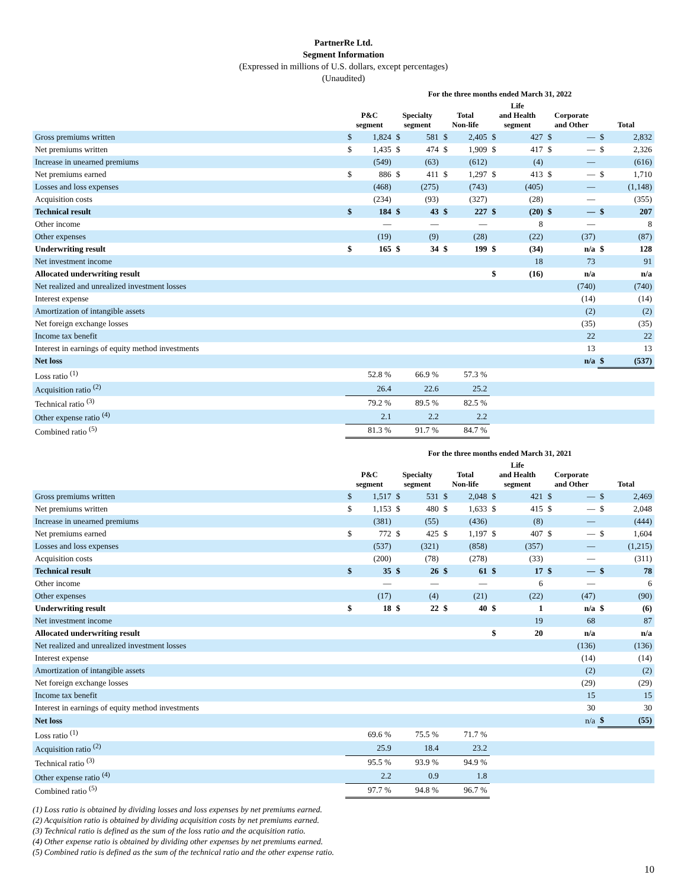PartnerRe Ltd.
Segment Information
(Expressed in millions of U.S. dollars, except percentages)
(Unaudited)
| | For the three months ended March 31, 2022 | | | | | | | | | | | |
| --- | --- | --- | --- | --- | --- | --- | --- | --- | --- | --- | --- | --- |
| | P&C segment | | Specialty segment | | Total Non-life | | Life and Health segment | | Corporate and Other | | Total | |
| Gross premiums written | $ | 1,824 | $ | 581 | $ | 2,405 | $ | 427 | $ | — | $ | 2,832 |
| Net premiums written | $ | 1,435 | $ | 474 | $ | 1,909 | $ | 417 | $ | — | $ | 2,326 |
| Increase in unearned premiums | | (549) | | (63) | | (612) | | (4) | | — | | (616) |
| Net premiums earned | $ | 886 | $ | 411 | $ | 1,297 | $ | 413 | $ | — | $ | 1,710 |
| Losses and loss expenses | | (468) | | (275) | | (743) | | (405) | | — | | (1,148) |
| Acquisition costs | | (234) | | (93) | | (327) | | (28) | | — | | (355) |
| Technical result | $ | 184 | $ | 43 | $ | 227 | $ | (20) | $ | — | $ | 207 |
| Other income | | — | | — | | — | | 8 | | — | | 8 |
| Other expenses | | (19) | | (9) | | (28) | | (22) | | (37) | | (87) |
| Underwriting result | $ | 165 | $ | 34 | $ | 199 | $ | (34) | | n/a | $ | 128 |
| Net investment income | | | | | | | | 18 | | 73 | | 91 |
| Allocated underwriting result | | | | | | | $ | (16) | | n/a | | n/a |
| Net realized and unrealized investment losses | | | | | | | | | | (740) | | (740) |
| Interest expense | | | | | | | | | | (14) | | (14) |
| Amortization of intangible assets | | | | | | | | | | (2) | | (2) |
| Net foreign exchange losses | | | | | | | | | | (35) | | (35) |
| Income tax benefit | | | | | | | | | | 22 | | 22 |
| Interest in earnings of equity method investments | | | | | | | | | | 13 | | 13 |
| Net loss | | | | | | | | | | n/a | $ | (537) |
| Loss ratio <sup>(1)</sup> | 52.8 % | | 66.9 % | | 57.3 % | | | | | | | |
| Acquisition ratio <sup>(2)</sup> | 26.4 | | 22.6 | | 25.2 | | | | | | | |
| Technical ratio <sup>(3)</sup> | 79.2 % | | 89.5 % | | 82.5 % | | | | | | | |
| Other expense ratio <sup>(4)</sup> | 2.1 | | 2.2 | | 2.2 | | | | | | | |
| Combined ratio <sup>(5)</sup> | 81.3 % | | 91.7 % | | 84.7 % | | | | | | | |
| | For the three months ended March 31, 2021 | | | | | | | | | | | |
| --- | --- | --- | --- | --- | --- | --- | --- | --- | --- | --- | --- | --- |
| | P&C segment | | Specialty segment | | Total Non-life | | Life and Health segment | | Corporate and Other | | Total | |
| Gross premiums written | $ | 1,517 | $ | 531 | $ | 2,048 | $ | 421 | $ | — | $ | 2,469 |
| Net premiums written | $ | 1,153 | $ | 480 | $ | 1,633 | $ | 415 | $ | — | $ | 2,048 |
| Increase in unearned premiums | | (381) | | (55) | | (436) | | (8) | | — | | (444) |
| Net premiums earned | $ | 772 | $ | 425 | $ | 1,197 | $ | 407 | $ | — | $ | 1,604 |
| Losses and loss expenses | | (537) | | (321) | | (858) | | (357) | | — | | (1,215) |
| Acquisition costs | | (200) | | (78) | | (278) | | (33) | | — | | (311) |
| Technical result | $ | 35 | $ | 26 | $ | 61 | $ | 17 | $ | — | $ | 78 |
| Other income | | — | | — | | — | | 6 | | — | | 6 |
| Other expenses | | (17) | | (4) | | (21) | | (22) | | (47) | | (90) |
| Underwriting result | $ | 18 | $ | 22 | $ | 40 | $ | 1 | | n/a | $ | (6) |
| Net investment income | | | | | | | | 19 | | 68 | | 87 |
| Allocated underwriting result | | | | | | | $ | 20 | | n/a | | n/a |
| Net realized and unrealized investment losses | | | | | | | | | | (136) | | (136) |
| Interest expense | | | | | | | | | | (14) | | (14) |
| Amortization of intangible assets | | | | | | | | | | (2) | | (2) |
| Net foreign exchange losses | | | | | | | | | | (29) | | (29) |
| Income tax benefit | | | | | | | | | | 15 | | 15 |
| Interest in earnings of equity method investments | | | | | | | | | | 30 | | 30 |
| Net loss | | | | | | | | | | n/a | $ | (55) |
| Loss ratio <sup>(1)</sup> | 69.6 % | | 75.5 % | | 71.7 % | | | | | | | |
| Acquisition ratio <sup>(2)</sup> | 25.9 | | 18.4 | | 23.2 | | | | | | | |
| Technical ratio <sup>(3)</sup> | 95.5 % | | 93.9 % | | 94.9 % | | | | | | | |
| Other expense ratio <sup>(4)</sup> | 2.2 | | 0.9 | | 1.8 | | | | | | | |
| Combined ratio <sup>(5)</sup> | 97.7 % | | 94.8 % | | 96.7 % | | | | | | | |
(1) Loss ratio is obtained by dividing losses and loss expenses by net premiums earned.
(2) Acquisition ratio is obtained by dividing acquisition costs by net premiums earned.
(3) Technical ratio is defined as the sum of the loss ratio and the acquisition ratio.
(4) Other expense ratio is obtained by dividing other expenses by net premiums earned.
(5) Combined ratio is defined as the sum of the technical ratio and the other expense ratio.
10